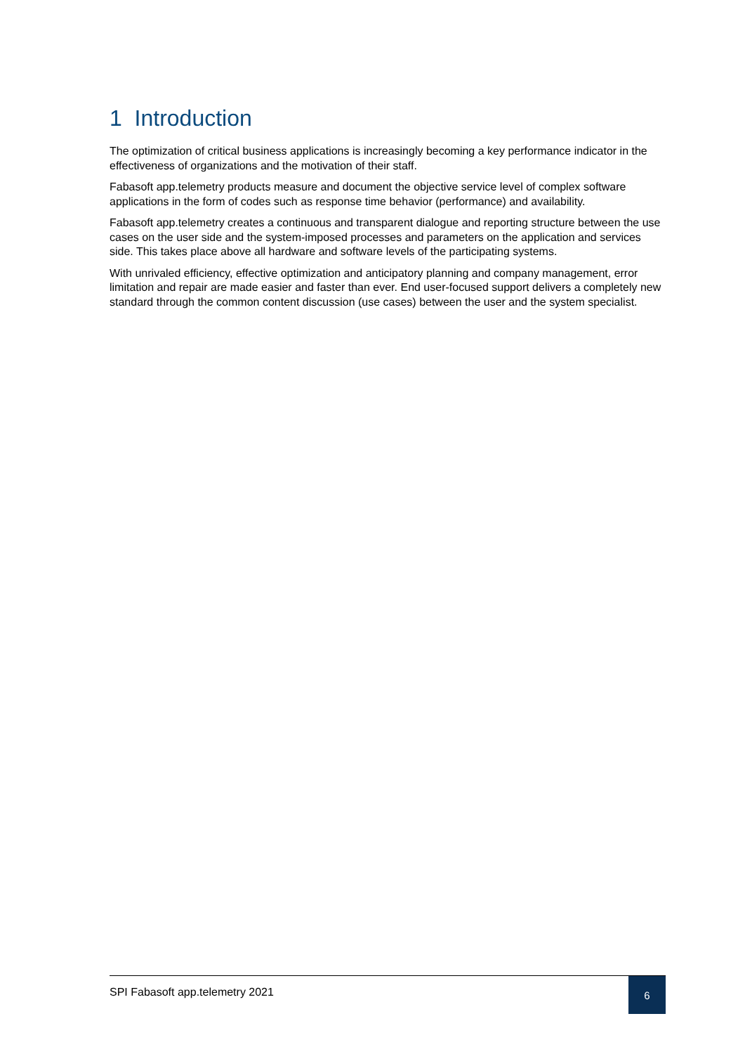1 Introduction
The optimization of critical business applications is increasingly becoming a key performance indicator in the effectiveness of organizations and the motivation of their staff.
Fabasoft app.telemetry products measure and document the objective service level of complex software applications in the form of codes such as response time behavior (performance) and availability.
Fabasoft app.telemetry creates a continuous and transparent dialogue and reporting structure between the use cases on the user side and the system-imposed processes and parameters on the application and services side. This takes place above all hardware and software levels of the participating systems.
With unrivaled efficiency, effective optimization and anticipatory planning and company management, error limitation and repair are made easier and faster than ever. End user-focused support delivers a completely new standard through the common content discussion (use cases) between the user and the system specialist.
SPI Fabasoft app.telemetry 2021
6